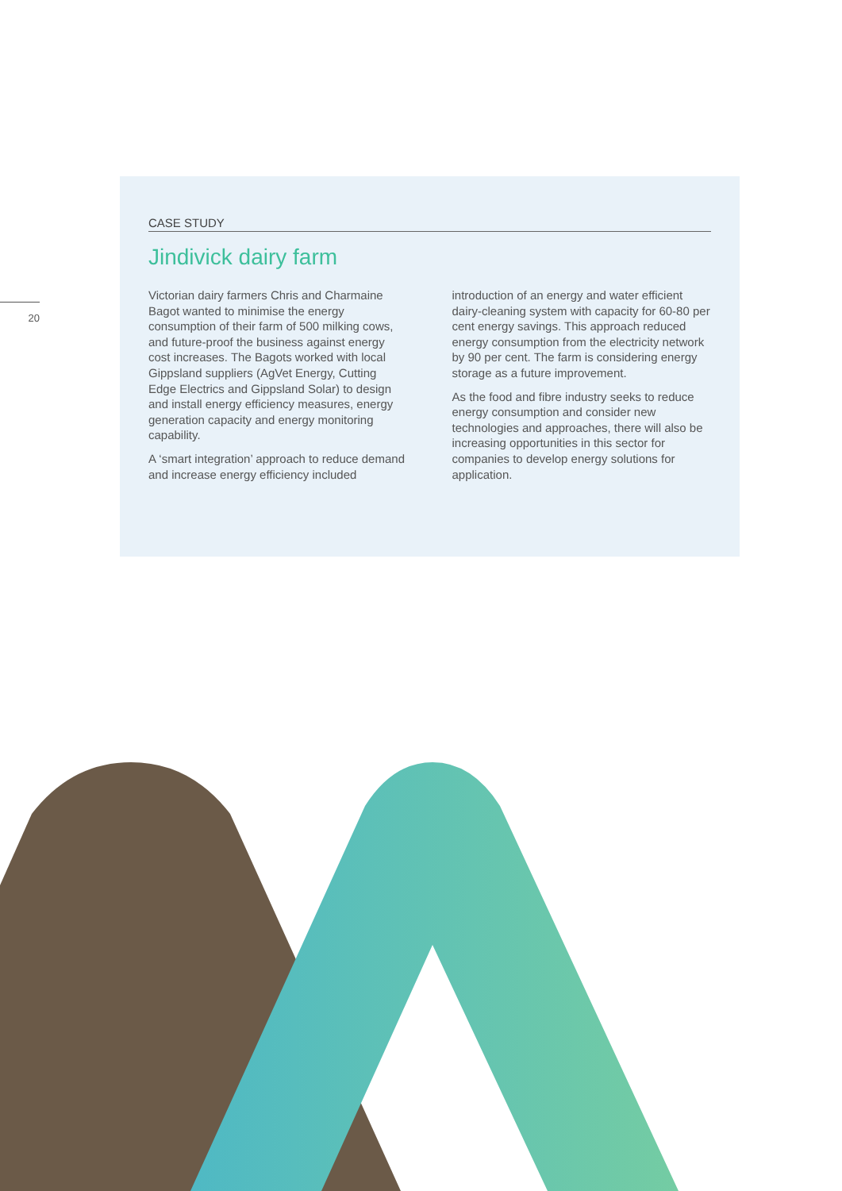20
CASE STUDY
Jindivick dairy farm
Victorian dairy farmers Chris and Charmaine Bagot wanted to minimise the energy consumption of their farm of 500 milking cows, and future-proof the business against energy cost increases. The Bagots worked with local Gippsland suppliers (AgVet Energy, Cutting Edge Electrics and Gippsland Solar) to design and install energy efficiency measures, energy generation capacity and energy monitoring capability.
A ‘smart integration’ approach to reduce demand and increase energy efficiency included introduction of an energy and water efficient dairy-cleaning system with capacity for 60-80 per cent energy savings. This approach reduced energy consumption from the electricity network by 90 per cent. The farm is considering energy storage as a future improvement.
As the food and fibre industry seeks to reduce energy consumption and consider new technologies and approaches, there will also be increasing opportunities in this sector for companies to develop energy solutions for application.